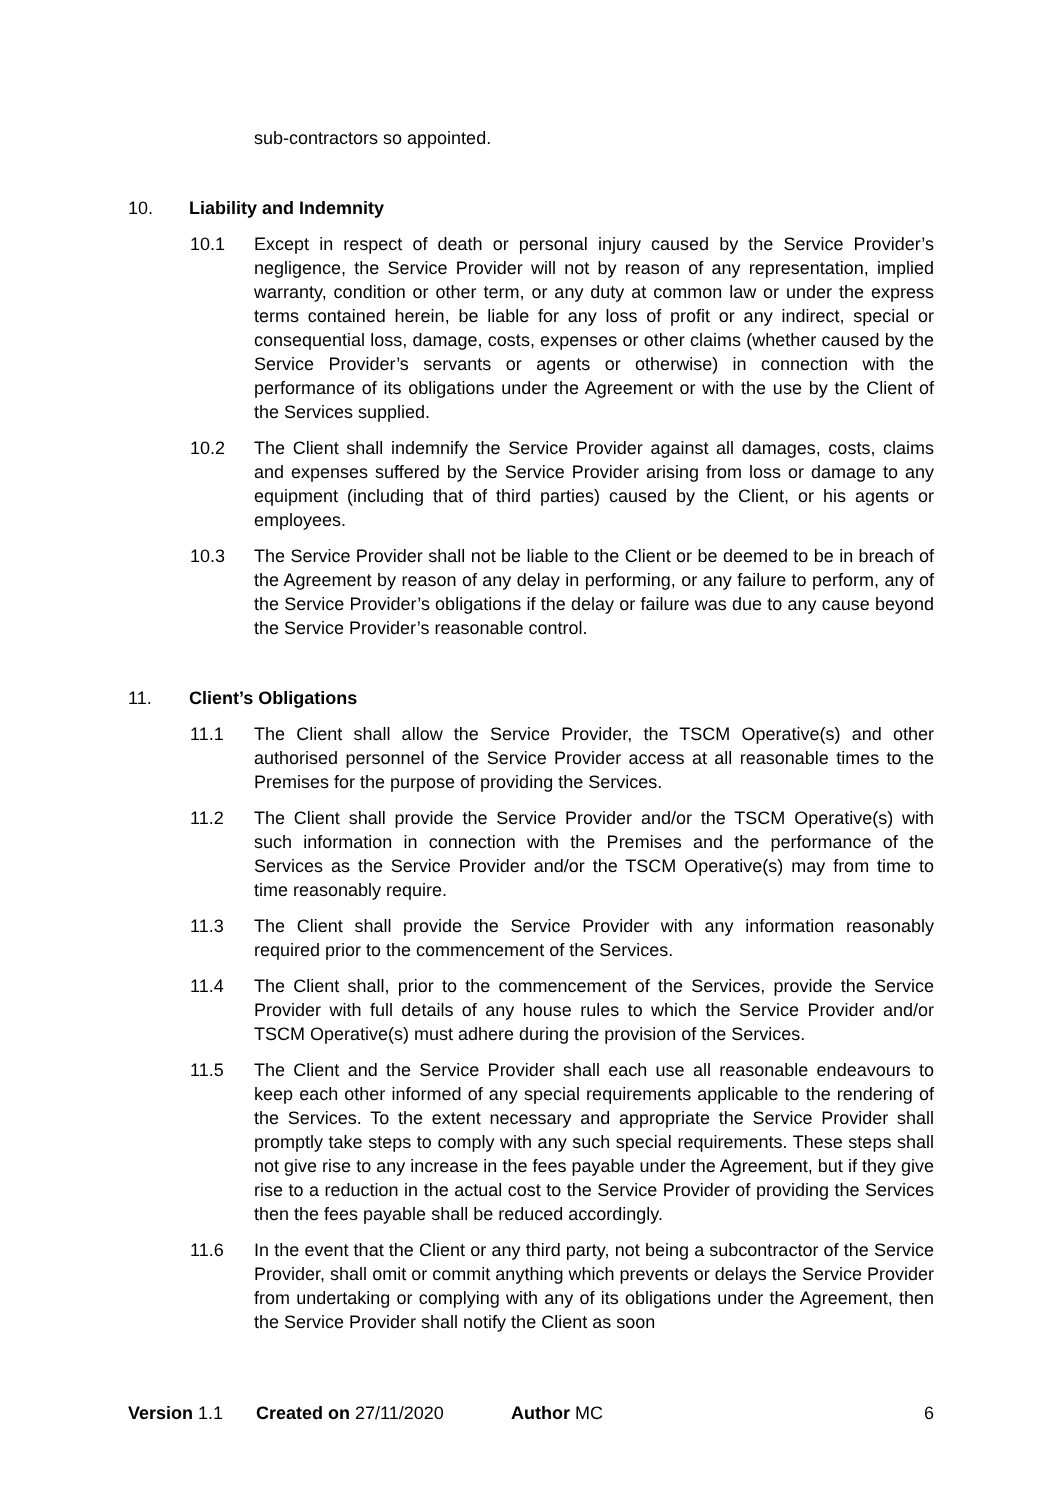sub-contractors so appointed.
10. Liability and Indemnity
10.1 Except in respect of death or personal injury caused by the Service Provider’s negligence, the Service Provider will not by reason of any representation, implied warranty, condition or other term, or any duty at common law or under the express terms contained herein, be liable for any loss of profit or any indirect, special or consequential loss, damage, costs, expenses or other claims (whether caused by the Service Provider’s servants or agents or otherwise) in connection with the performance of its obligations under the Agreement or with the use by the Client of the Services supplied.
10.2 The Client shall indemnify the Service Provider against all damages, costs, claims and expenses suffered by the Service Provider arising from loss or damage to any equipment (including that of third parties) caused by the Client, or his agents or employees.
10.3 The Service Provider shall not be liable to the Client or be deemed to be in breach of the Agreement by reason of any delay in performing, or any failure to perform, any of the Service Provider’s obligations if the delay or failure was due to any cause beyond the Service Provider’s reasonable control.
11. Client’s Obligations
11.1 The Client shall allow the Service Provider, the TSCM Operative(s) and other authorised personnel of the Service Provider access at all reasonable times to the Premises for the purpose of providing the Services.
11.2 The Client shall provide the Service Provider and/or the TSCM Operative(s) with such information in connection with the Premises and the performance of the Services as the Service Provider and/or the TSCM Operative(s) may from time to time reasonably require.
11.3 The Client shall provide the Service Provider with any information reasonably required prior to the commencement of the Services.
11.4 The Client shall, prior to the commencement of the Services, provide the Service Provider with full details of any house rules to which the Service Provider and/or TSCM Operative(s) must adhere during the provision of the Services.
11.5 The Client and the Service Provider shall each use all reasonable endeavours to keep each other informed of any special requirements applicable to the rendering of the Services. To the extent necessary and appropriate the Service Provider shall promptly take steps to comply with any such special requirements. These steps shall not give rise to any increase in the fees payable under the Agreement, but if they give rise to a reduction in the actual cost to the Service Provider of providing the Services then the fees payable shall be reduced accordingly.
11.6 In the event that the Client or any third party, not being a subcontractor of the Service Provider, shall omit or commit anything which prevents or delays the Service Provider from undertaking or complying with any of its obligations under the Agreement, then the Service Provider shall notify the Client as soon
Version 1.1 Created on 27/11/2020 Author MC 6